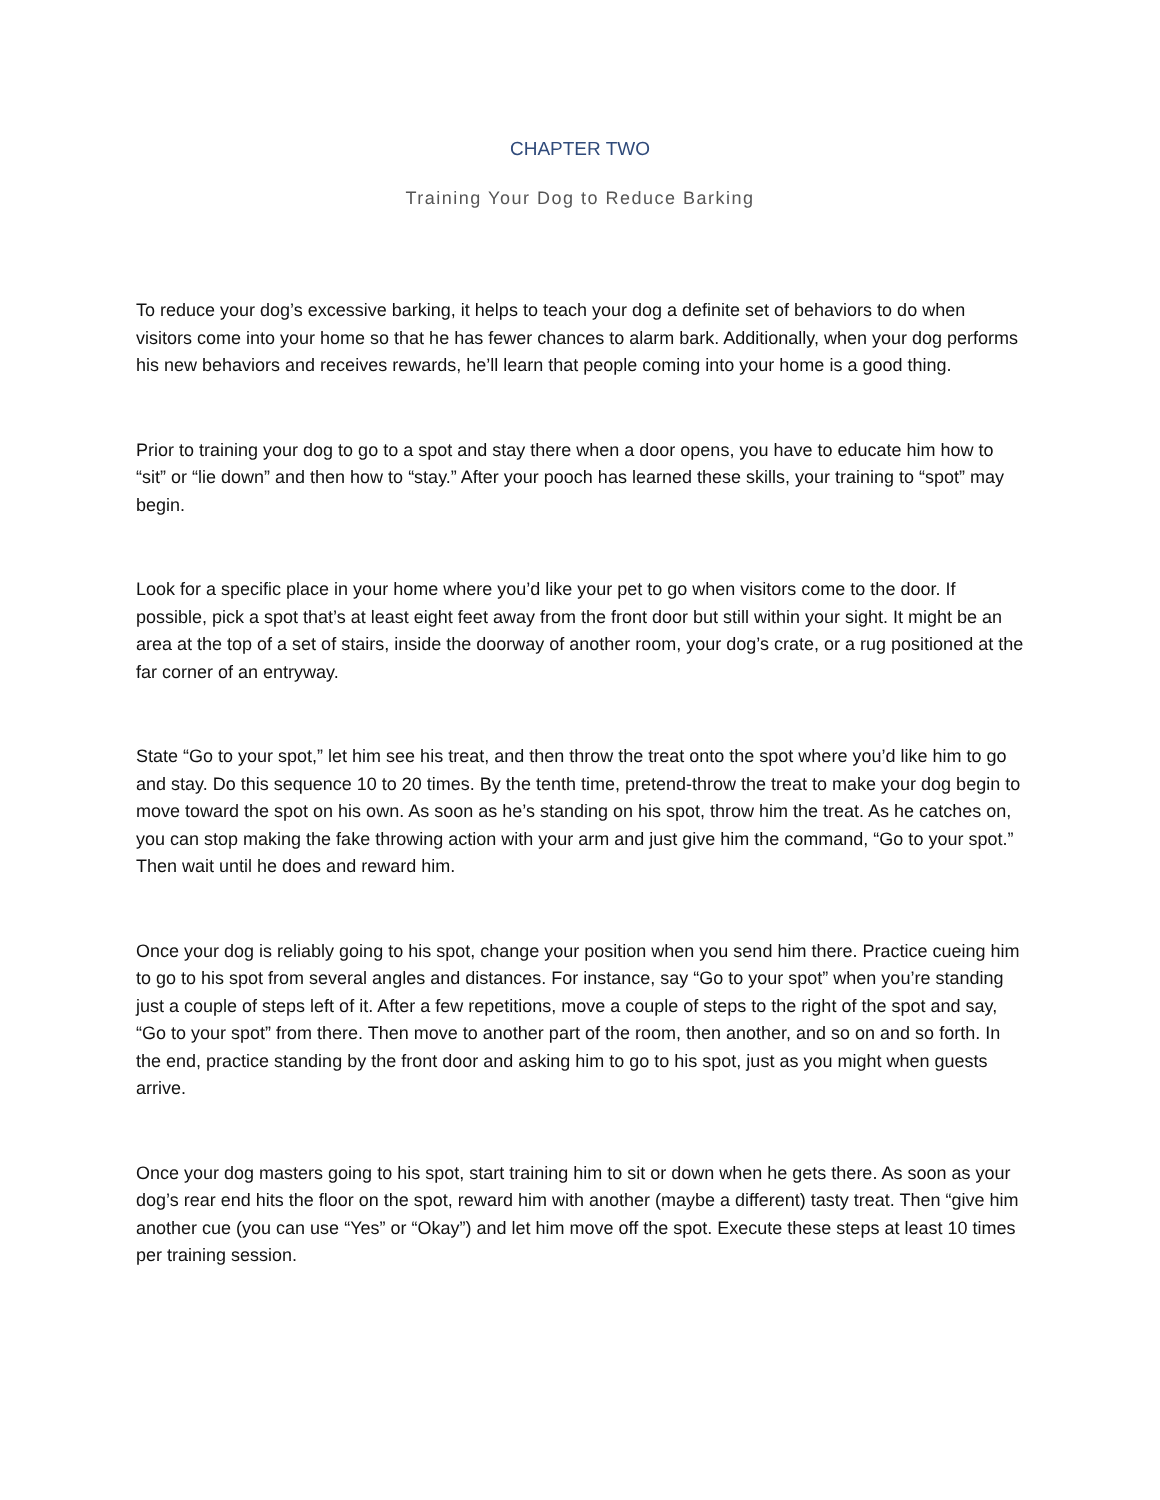CHAPTER TWO
Training Your Dog to Reduce Barking
To reduce your dog’s excessive barking, it helps to teach your dog a definite set of behaviors to do when visitors come into your home so that he has fewer chances to alarm bark. Additionally, when your dog performs his new behaviors and receives rewards, he’ll learn that people coming into your home is a good thing.
Prior to training your dog to go to a spot and stay there when a door opens, you have to educate him how to “sit” or “lie down” and then how to “stay.” After your pooch has learned these skills, your training to “spot” may begin.
Look for a specific place in your home where you’d like your pet to go when visitors come to the door. If possible, pick a spot that’s at least eight feet away from the front door but still within your sight. It might be an area at the top of a set of stairs, inside the doorway of another room, your dog’s crate, or a rug positioned at the far corner of an entryway.
State “Go to your spot,” let him see his treat, and then throw the treat onto the spot where you’d like him to go and stay. Do this sequence 10 to 20 times. By the tenth time, pretend-throw the treat to make your dog begin to move toward the spot on his own. As soon as he’s standing on his spot, throw him the treat. As he catches on, you can stop making the fake throwing action with your arm and just give him the command, “Go to your spot.” Then wait until he does and reward him.
Once your dog is reliably going to his spot, change your position when you send him there. Practice cueing him to go to his spot from several angles and distances. For instance, say “Go to your spot” when you’re standing just a couple of steps left of it. After a few repetitions, move a couple of steps to the right of the spot and say, “Go to your spot” from there. Then move to another part of the room, then another, and so on and so forth. In the end, practice standing by the front door and asking him to go to his spot, just as you might when guests arrive.
Once your dog masters going to his spot, start training him to sit or down when he gets there. As soon as your dog’s rear end hits the floor on the spot, reward him with another (maybe a different) tasty treat. Then “give him another cue (you can use “Yes” or “Okay”) and let him move off the spot. Execute these steps at least 10 times per training session.